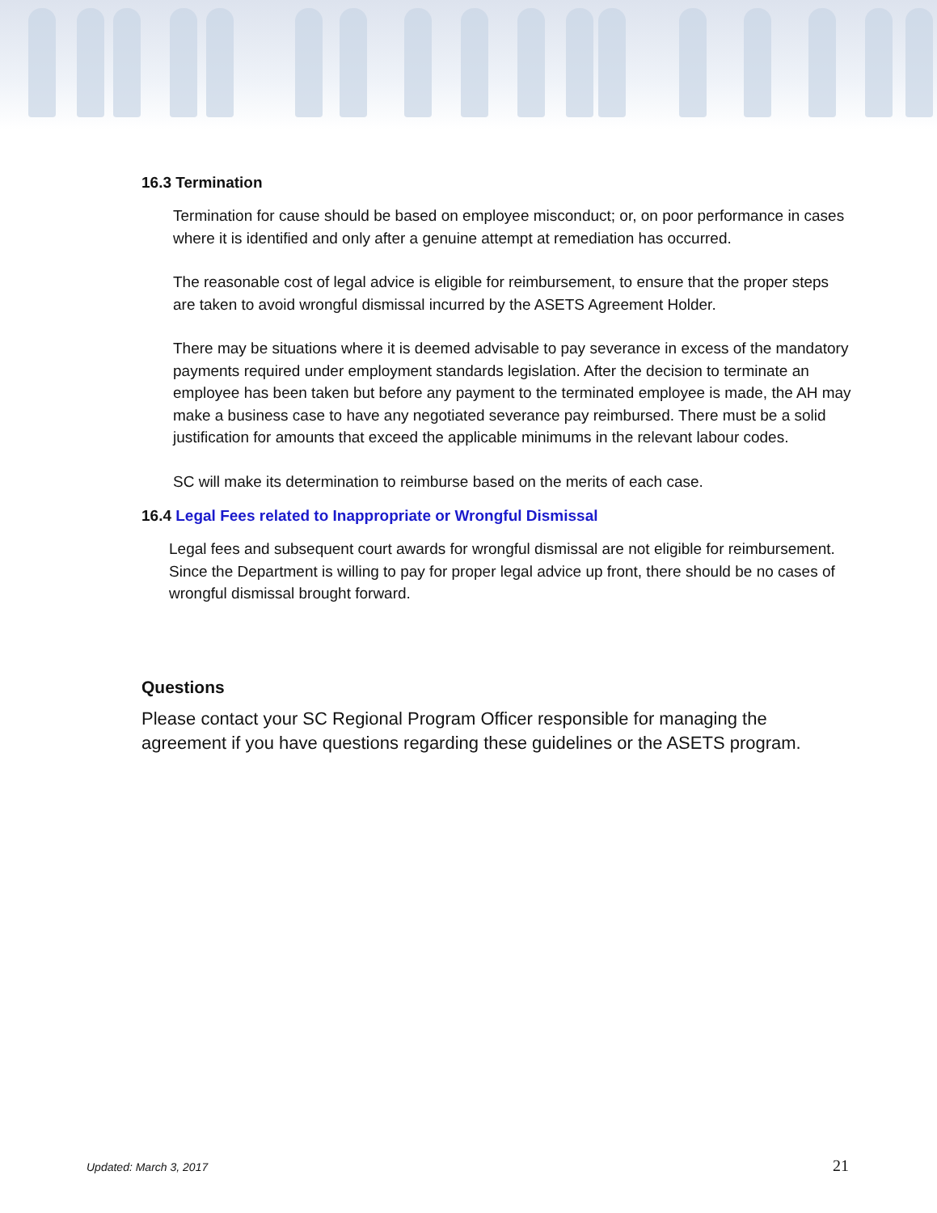16.3 Termination
Termination for cause should be based on employee misconduct; or, on poor performance in cases where it is identified and only after a genuine attempt at remediation has occurred.
The reasonable cost of legal advice is eligible for reimbursement, to ensure that the proper steps are taken to avoid wrongful dismissal incurred by the ASETS Agreement Holder.
There may be situations where it is deemed advisable to pay severance in excess of the mandatory payments required under employment standards legislation. After the decision to terminate an employee has been taken but before any payment to the terminated employee is made, the AH may make a business case to have any negotiated severance pay reimbursed. There must be a solid justification for amounts that exceed the applicable minimums in the relevant labour codes.
SC will make its determination to reimburse based on the merits of each case.
16.4 Legal Fees related to Inappropriate or Wrongful Dismissal
Legal fees and subsequent court awards for wrongful dismissal are not eligible for reimbursement. Since the Department is willing to pay for proper legal advice up front, there should be no cases of wrongful dismissal brought forward.
Questions
Please contact your SC Regional Program Officer responsible for managing the agreement if you have questions regarding these guidelines or the ASETS program.
Updated: March 3, 2017 21